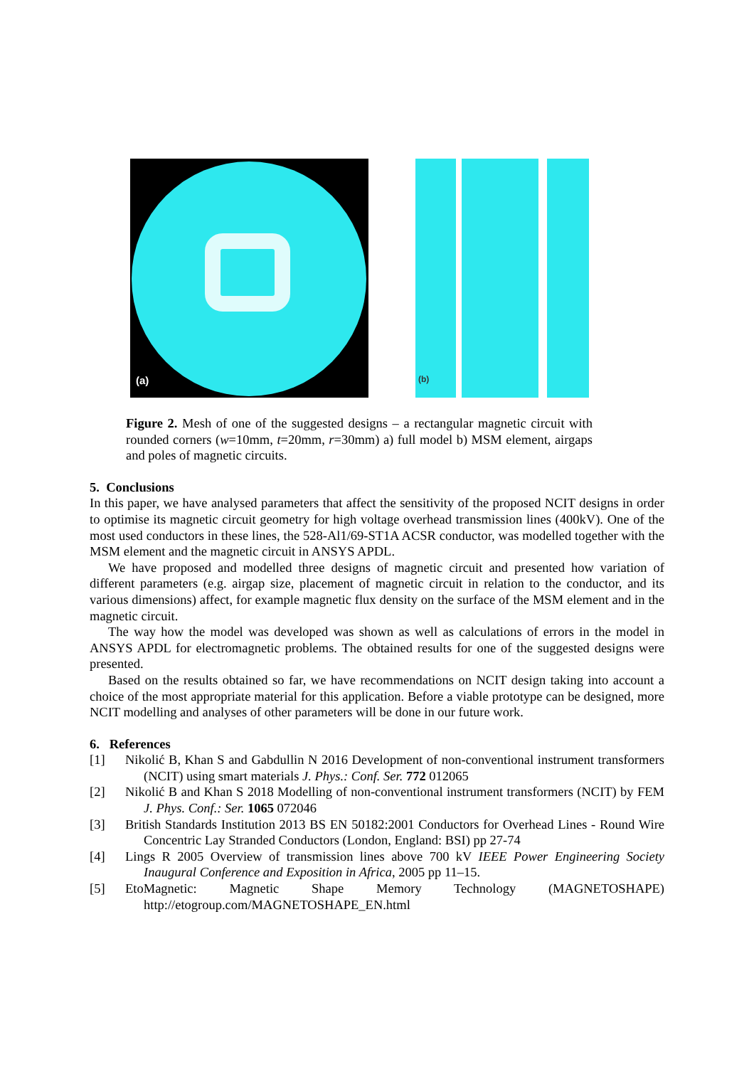(a)
(b)
Figure 2. Mesh of one of the suggested designs – a rectangular magnetic circuit with rounded corners (w=10mm, t=20mm, r=30mm) a) full model b) MSM element, airgaps and poles of magnetic circuits.
5. Conclusions
In this paper, we have analysed parameters that affect the sensitivity of the proposed NCIT designs in order to optimise its magnetic circuit geometry for high voltage overhead transmission lines (400kV). One of the most used conductors in these lines, the 528-Al1/69-ST1A ACSR conductor, was modelled together with the MSM element and the magnetic circuit in ANSYS APDL.
We have proposed and modelled three designs of magnetic circuit and presented how variation of different parameters (e.g. airgap size, placement of magnetic circuit in relation to the conductor, and its various dimensions) affect, for example magnetic flux density on the surface of the MSM element and in the magnetic circuit.
The way how the model was developed was shown as well as calculations of errors in the model in ANSYS APDL for electromagnetic problems. The obtained results for one of the suggested designs were presented.
Based on the results obtained so far, we have recommendations on NCIT design taking into account a choice of the most appropriate material for this application. Before a viable prototype can be designed, more NCIT modelling and analyses of other parameters will be done in our future work.
6. References
[1] Nikolić B, Khan S and Gabdullin N 2016 Development of non-conventional instrument transformers (NCIT) using smart materials J. Phys.: Conf. Ser. 772 012065
[2] Nikolić B and Khan S 2018 Modelling of non-conventional instrument transformers (NCIT) by FEM J. Phys. Conf.: Ser. 1065 072046
[3] British Standards Institution 2013 BS EN 50182:2001 Conductors for Overhead Lines - Round Wire Concentric Lay Stranded Conductors (London, England: BSI) pp 27-74
[4] Lings R 2005 Overview of transmission lines above 700 kV IEEE Power Engineering Society Inaugural Conference and Exposition in Africa, 2005 pp 11–15.
[5] EtoMagnetic: Magnetic Shape Memory Technology (MAGNETOSHAPE) http://etogroup.com/MAGNETOSHAPE_EN.html